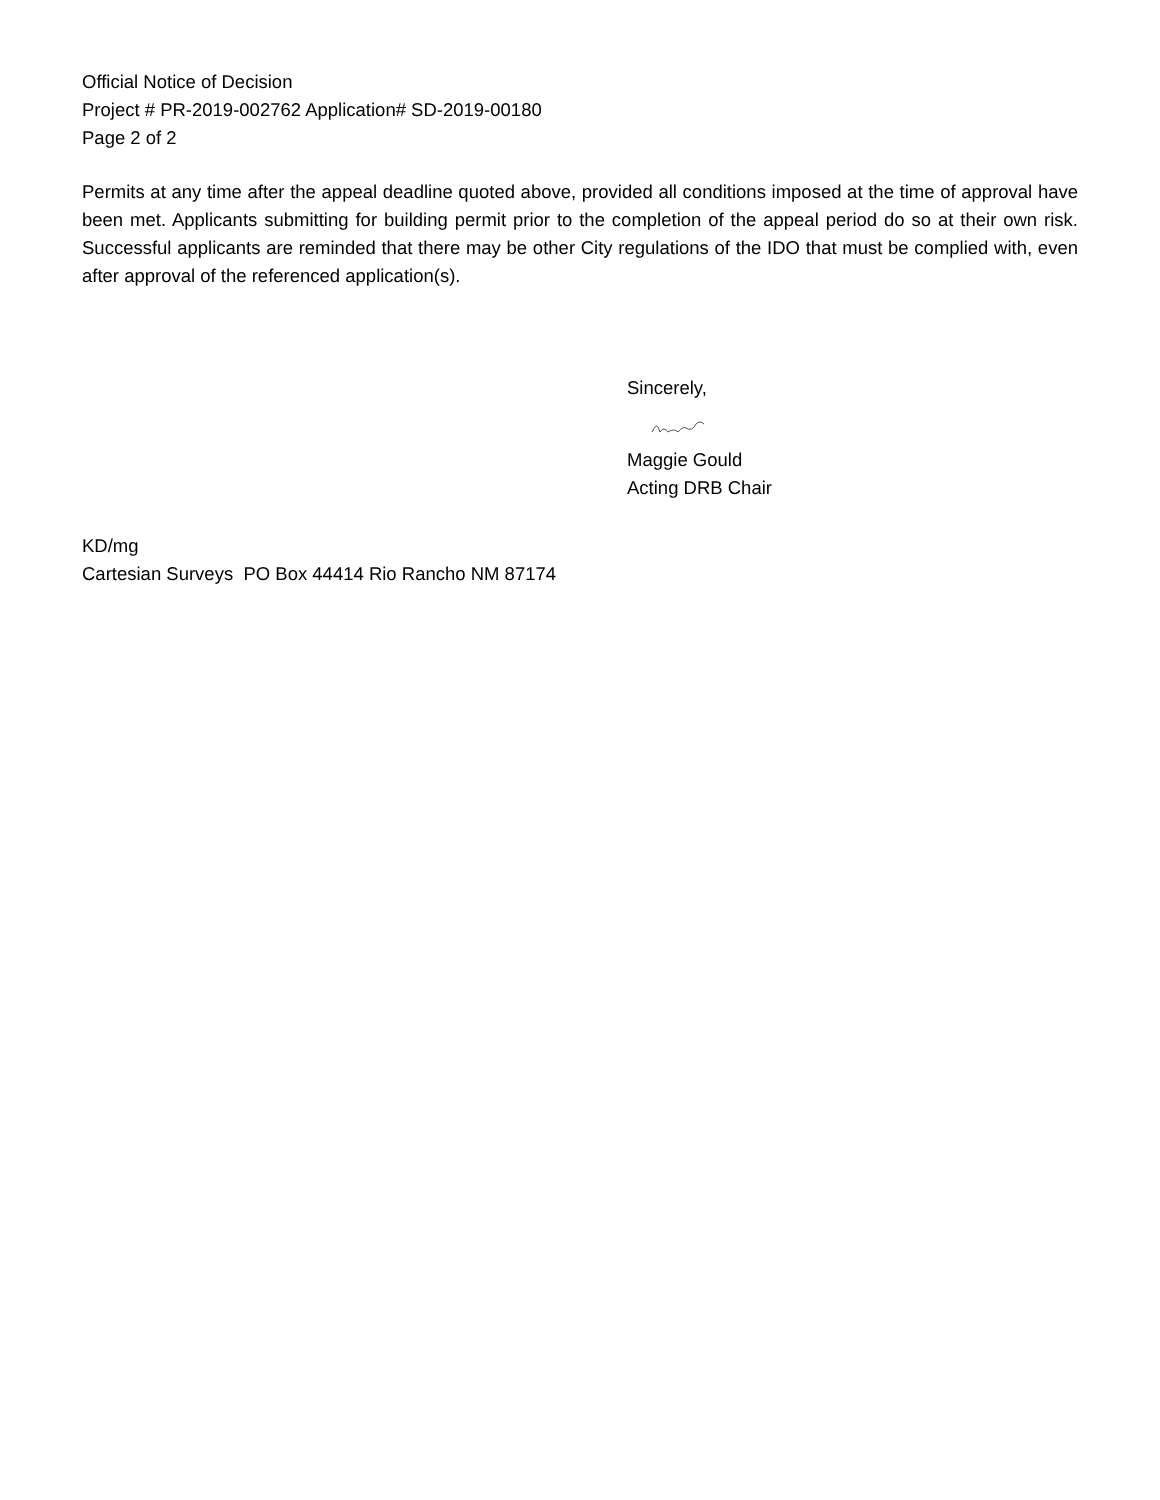Official Notice of Decision
Project # PR-2019-002762 Application# SD-2019-00180
Page 2 of 2
Permits at any time after the appeal deadline quoted above, provided all conditions imposed at the time of approval have been met. Applicants submitting for building permit prior to the completion of the appeal period do so at their own risk. Successful applicants are reminded that there may be other City regulations of the IDO that must be complied with, even after approval of the referenced application(s).
Sincerely,
Maggie Gould
Acting DRB Chair
KD/mg
Cartesian Surveys PO Box 44414 Rio Rancho NM 87174